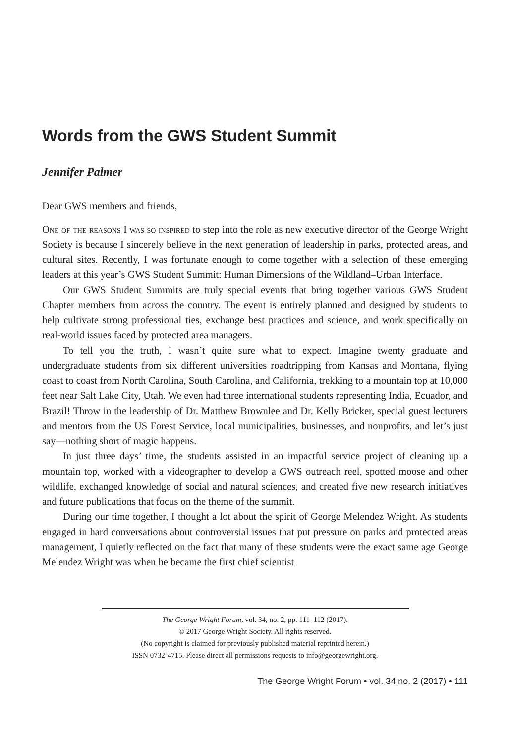Words from the GWS Student Summit
Jennifer Palmer
Dear GWS members and friends,
One of the reasons I was so inspired to step into the role as new executive director of the George Wright Society is because I sincerely believe in the next generation of leadership in parks, protected areas, and cultural sites. Recently, I was fortunate enough to come together with a selection of these emerging leaders at this year’s GWS Student Summit: Human Dimensions of the Wildland–Urban Interface.
Our GWS Student Summits are truly special events that bring together various GWS Student Chapter members from across the country. The event is entirely planned and designed by students to help cultivate strong professional ties, exchange best practices and science, and work specifically on real-world issues faced by protected area managers.
To tell you the truth, I wasn’t quite sure what to expect. Imagine twenty graduate and undergraduate students from six different universities roadtripping from Kansas and Montana, flying coast to coast from North Carolina, South Carolina, and California, trekking to a mountain top at 10,000 feet near Salt Lake City, Utah. We even had three international students representing India, Ecuador, and Brazil! Throw in the leadership of Dr. Matthew Brownlee and Dr. Kelly Bricker, special guest lecturers and mentors from the US Forest Service, local municipalities, businesses, and nonprofits, and let’s just say—nothing short of magic happens.
In just three days’ time, the students assisted in an impactful service project of cleaning up a mountain top, worked with a videographer to develop a GWS outreach reel, spotted moose and other wildlife, exchanged knowledge of social and natural sciences, and created five new research initiatives and future publications that focus on the theme of the summit.
During our time together, I thought a lot about the spirit of George Melendez Wright. As students engaged in hard conversations about controversial issues that put pressure on parks and protected areas management, I quietly reflected on the fact that many of these students were the exact same age George Melendez Wright was when he became the first chief scientist
The George Wright Forum, vol. 34, no. 2, pp. 111–112 (2017).
© 2017 George Wright Society. All rights reserved.
(No copyright is claimed for previously published material reprinted herein.)
ISSN 0732-4715. Please direct all permissions requests to info@georgewright.org.
The George Wright Forum • vol. 34 no. 2 (2017) • 111